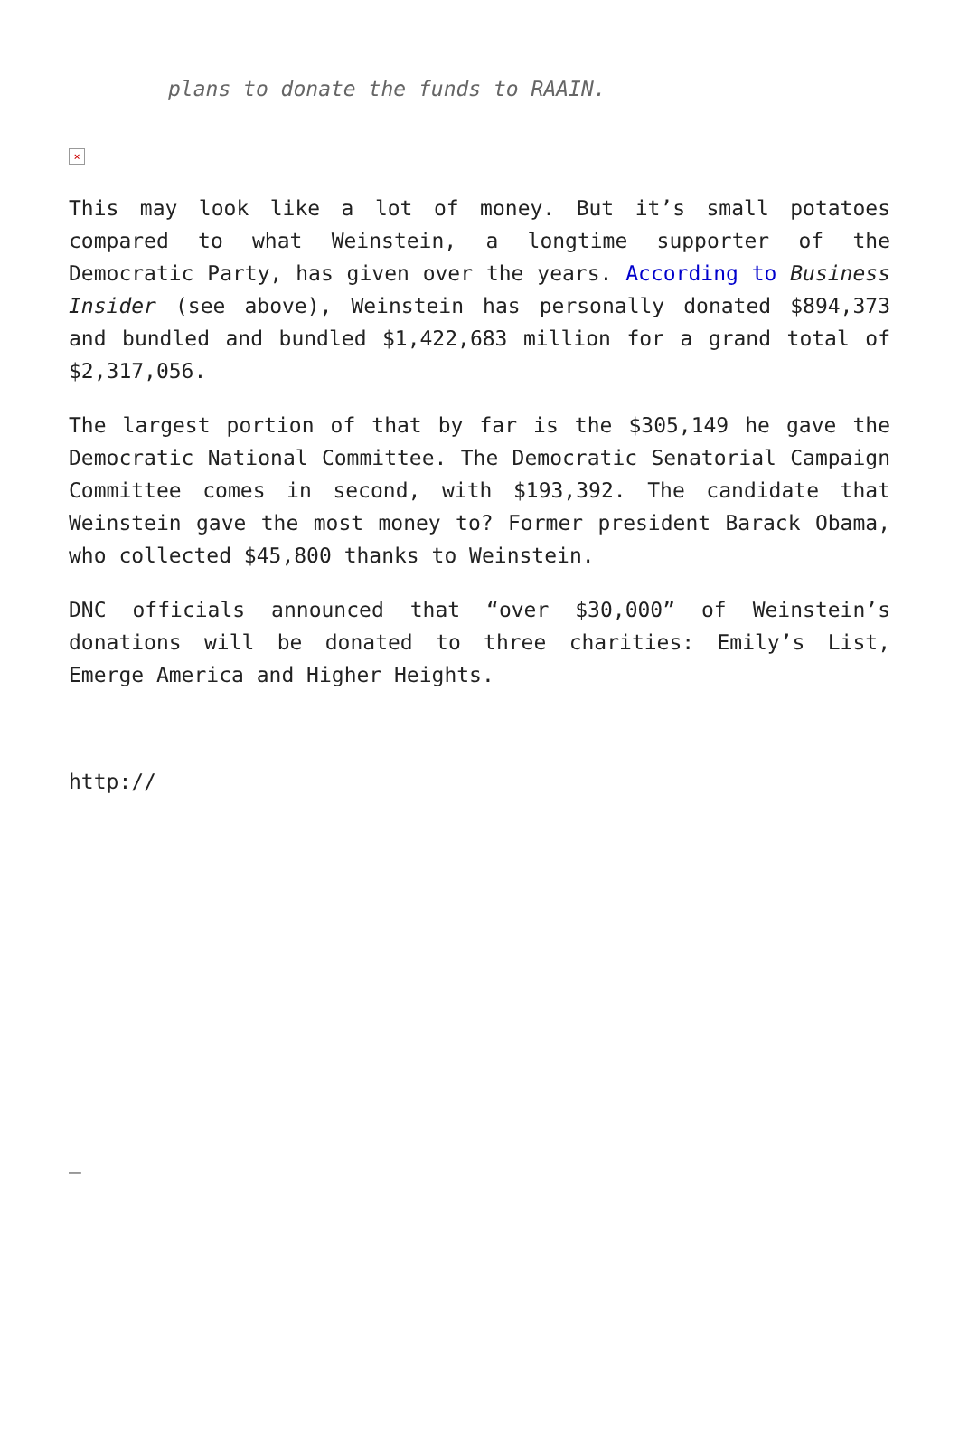plans to donate the funds to RAAIN.
×
This may look like a lot of money. But it’s small potatoes compared to what Weinstein, a longtime supporter of the Democratic Party, has given over the years. According to Business Insider (see above), Weinstein has personally donated $894,373 and bundled and bundled $1,422,683 million for a grand total of $2,317,056.
The largest portion of that by far is the $305,149 he gave the Democratic National Committee. The Democratic Senatorial Campaign Committee comes in second, with $193,392. The candidate that Weinstein gave the most money to? Former president Barack Obama, who collected $45,800 thanks to Weinstein.
DNC officials announced that “over $30,000” of Weinstein’s donations will be donated to three charities: Emily’s List, Emerge America and Higher Heights.
http://
_